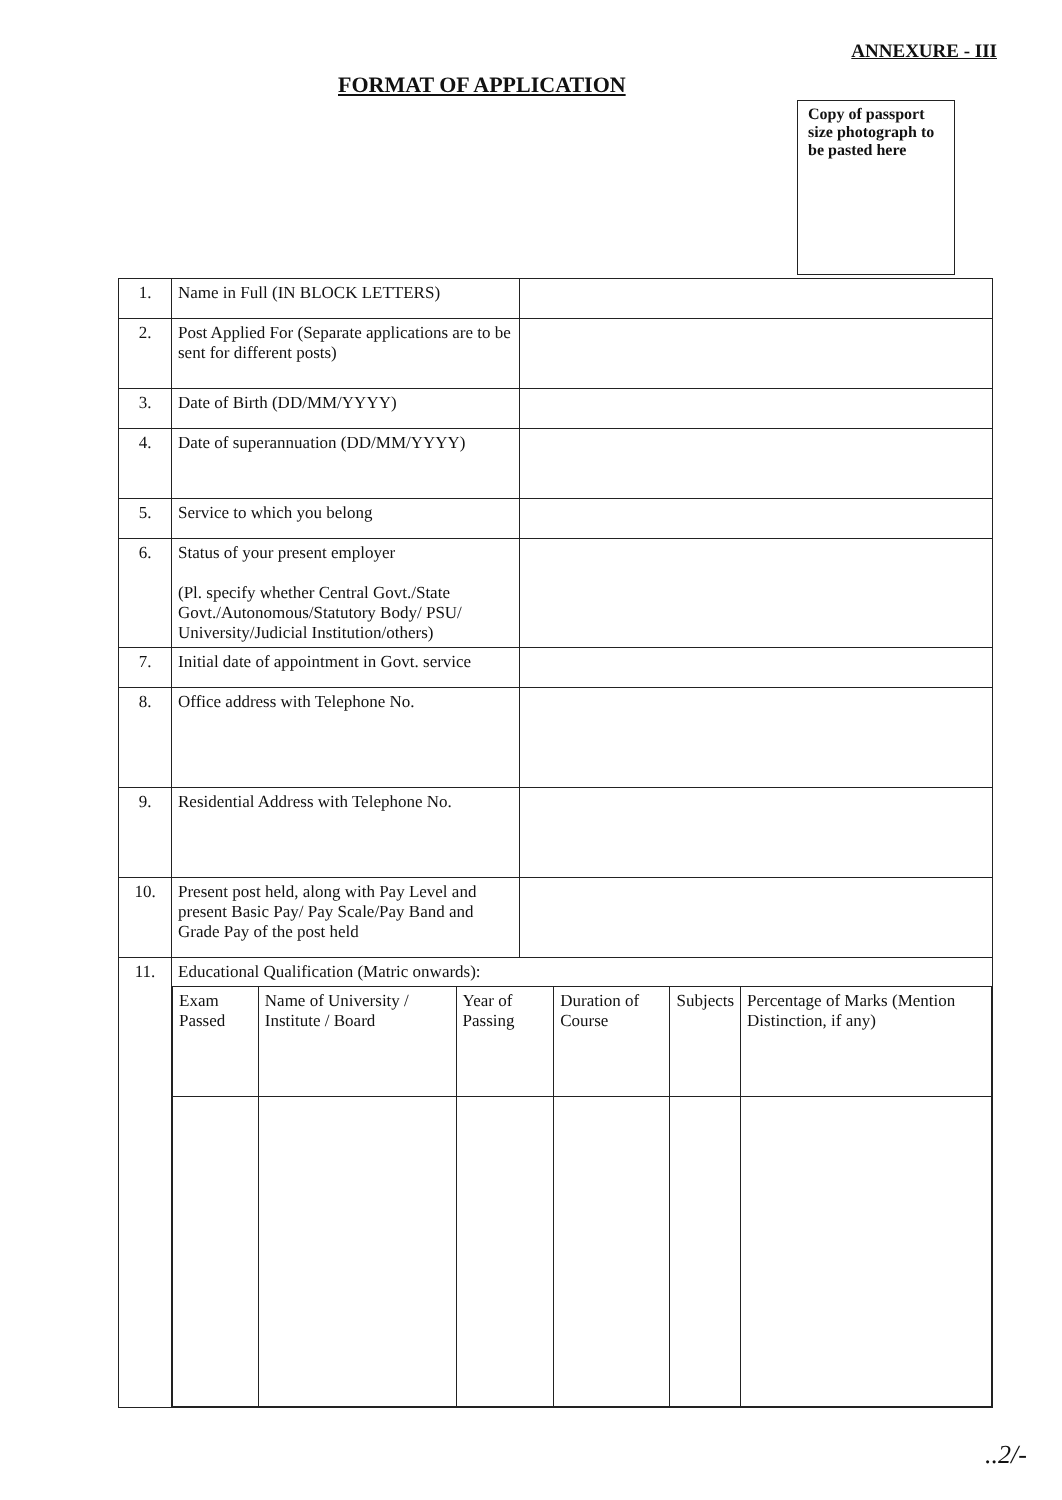ANNEXURE - III
FORMAT OF APPLICATION
Copy of passport size photograph to be pasted here
| 1. | Name in Full (IN BLOCK LETTERS) | |
| 2. | Post Applied For (Separate applications are to be sent for different posts) | |
| 3. | Date of Birth (DD/MM/YYYY) | |
| 4. | Date of superannuation (DD/MM/YYYY) | |
| 5. | Service to which you belong | |
| 6. | Status of your present employer (Pl. specify whether Central Govt./State Govt./Autonomous/Statutory Body/ PSU/ University/Judicial Institution/others) | |
| 7. | Initial date of appointment in Govt. service | |
| 8. | Office address with Telephone No. | |
| 9. | Residential Address with Telephone No. | |
| 10. | Present post held, along with Pay Level and present Basic Pay/ Pay Scale/Pay Band and Grade Pay of the post held | |
| 11. | Educational Qualification (Matric onwards): / Exam Passed / Name of University / Institute / Board / Year of Passing / Duration of Course / Subjects / Percentage of Marks (Mention Distinction, if any) / | |
..2/-